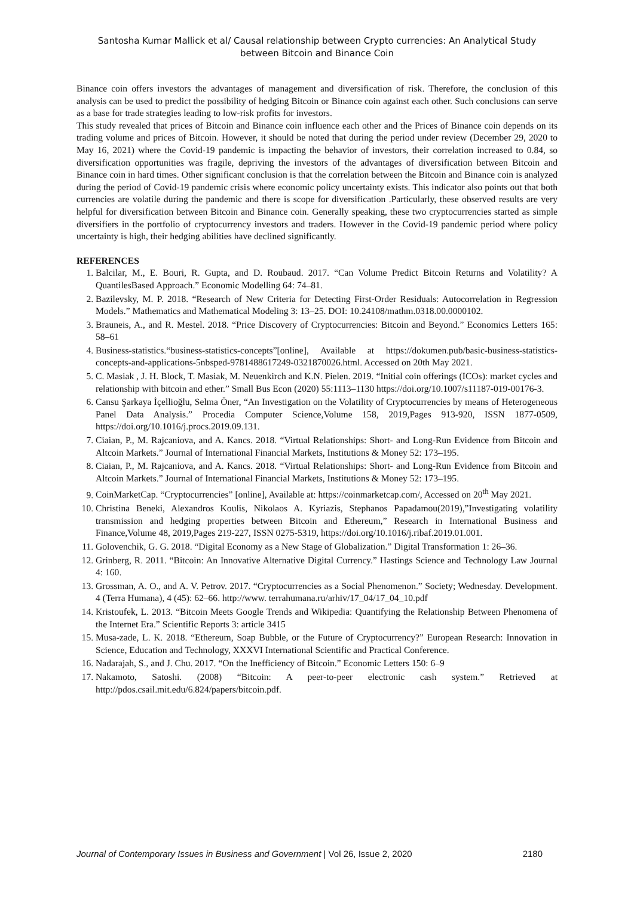Santosha Kumar Mallick et al/ Causal relationship between Crypto currencies: An Analytical Study
between Bitcoin and Binance Coin
Binance coin offers investors the advantages of management and diversification of risk. Therefore, the conclusion of this analysis can be used to predict the possibility of hedging Bitcoin or Binance coin against each other. Such conclusions can serve as a base for trade strategies leading to low-risk profits for investors.
This study revealed that prices of Bitcoin and Binance coin influence each other and the Prices of Binance coin depends on its trading volume and prices of Bitcoin. However, it should be noted that during the period under review (December 29, 2020 to May 16, 2021) where the Covid-19 pandemic is impacting the behavior of investors, their correlation increased to 0.84, so diversification opportunities was fragile, depriving the investors of the advantages of diversification between Bitcoin and Binance coin in hard times. Other significant conclusion is that the correlation between the Bitcoin and Binance coin is analyzed during the period of Covid-19 pandemic crisis where economic policy uncertainty exists. This indicator also points out that both currencies are volatile during the pandemic and there is scope for diversification .Particularly, these observed results are very helpful for diversification between Bitcoin and Binance coin. Generally speaking, these two cryptocurrencies started as simple diversifiers in the portfolio of cryptocurrency investors and traders. However in the Covid-19 pandemic period where policy uncertainty is high, their hedging abilities have declined significantly.
REFERENCES
1. Balcilar, M., E. Bouri, R. Gupta, and D. Roubaud. 2017. “Can Volume Predict Bitcoin Returns and Volatility? A QuantilesBased Approach.” Economic Modelling 64: 74–81.
2. Bazilevsky, M. P. 2018. “Research of New Criteria for Detecting First-Order Residuals: Autocorrelation in Regression Models.” Mathematics and Mathematical Modeling 3: 13–25. DOI: 10.24108/mathm.0318.00.0000102.
3. Brauneis, A., and R. Mestel. 2018. “Price Discovery of Cryptocurrencies: Bitcoin and Beyond.” Economics Letters 165: 58–61
4. Business-statistics.“business-statistics-concepts”[online], Available at https://dokumen.pub/basic-business-statistics-concepts-and-applications-5nbsped-9781488617249-0321870026.html. Accessed on 20th May 2021.
5. C. Masiak , J. H. Block, T. Masiak, M. Neuenkirch and K.N. Pielen. 2019. “Initial coin offerings (ICOs): market cycles and relationship with bitcoin and ether.” Small Bus Econ (2020) 55:1113–1130 https://doi.org/10.1007/s11187-019-00176-3.
6. Cansu Şarkaya İçellioğlu, Selma Öner, “An Investigation on the Volatility of Cryptocurrencies by means of Heterogeneous Panel Data Analysis.” Procedia Computer Science,Volume 158, 2019,Pages 913-920, ISSN 1877-0509, https://doi.org/10.1016/j.procs.2019.09.131.
7. Ciaian, P., M. Rajcaniova, and A. Kancs. 2018. “Virtual Relationships: Short- and Long-Run Evidence from Bitcoin and Altcoin Markets.” Journal of International Financial Markets, Institutions & Money 52: 173–195.
8. Ciaian, P., M. Rajcaniova, and A. Kancs. 2018. “Virtual Relationships: Short- and Long-Run Evidence from Bitcoin and Altcoin Markets.” Journal of International Financial Markets, Institutions & Money 52: 173–195.
9. CoinMarketCap. “Cryptocurrencies” [online], Available at: https://coinmarketcap.com/, Accessed on 20<sup>th</sup> May 2021.
10. Christina Beneki, Alexandros Koulis, Nikolaos A. Kyriazis, Stephanos Papadamou(2019),”Investigating volatility transmission and hedging properties between Bitcoin and Ethereum,” Research in International Business and Finance,Volume 48, 2019,Pages 219-227, ISSN 0275-5319, https://doi.org/10.1016/j.ribaf.2019.01.001.
11. Golovenchik, G. G. 2018. “Digital Economy as a New Stage of Globalization.” Digital Transformation 1: 26–36.
12. Grinberg, R. 2011. “Bitcoin: An Innovative Alternative Digital Currency.” Hastings Science and Technology Law Journal 4: 160.
13. Grossman, A. O., and A. V. Petrov. 2017. “Cryptocurrencies as a Social Phenomenon.” Society; Wednesday. Development. 4 (Terra Humana), 4 (45): 62–66. http://www. terrahumana.ru/arhiv/17_04/17_04_10.pdf
14. Kristoufek, L. 2013. “Bitcoin Meets Google Trends and Wikipedia: Quantifying the Relationship Between Phenomena of the Internet Era.” Scientific Reports 3: article 3415
15. Musa-zade, L. K. 2018. “Ethereum, Soap Bubble, or the Future of Cryptocurrency?” European Research: Innovation in Science, Education and Technology, XXXVI International Scientific and Practical Conference.
16. Nadarajah, S., and J. Chu. 2017. “On the Inefficiency of Bitcoin.” Economic Letters 150: 6–9
17. Nakamoto, Satoshi. (2008) “Bitcoin: A peer-to-peer electronic cash system.” Retrieved at http://pdos.csail.mit.edu/6.824/papers/bitcoin.pdf.
Journal of Contemporary Issues in Business and Government | Vol 26, Issue 2, 2020 2180